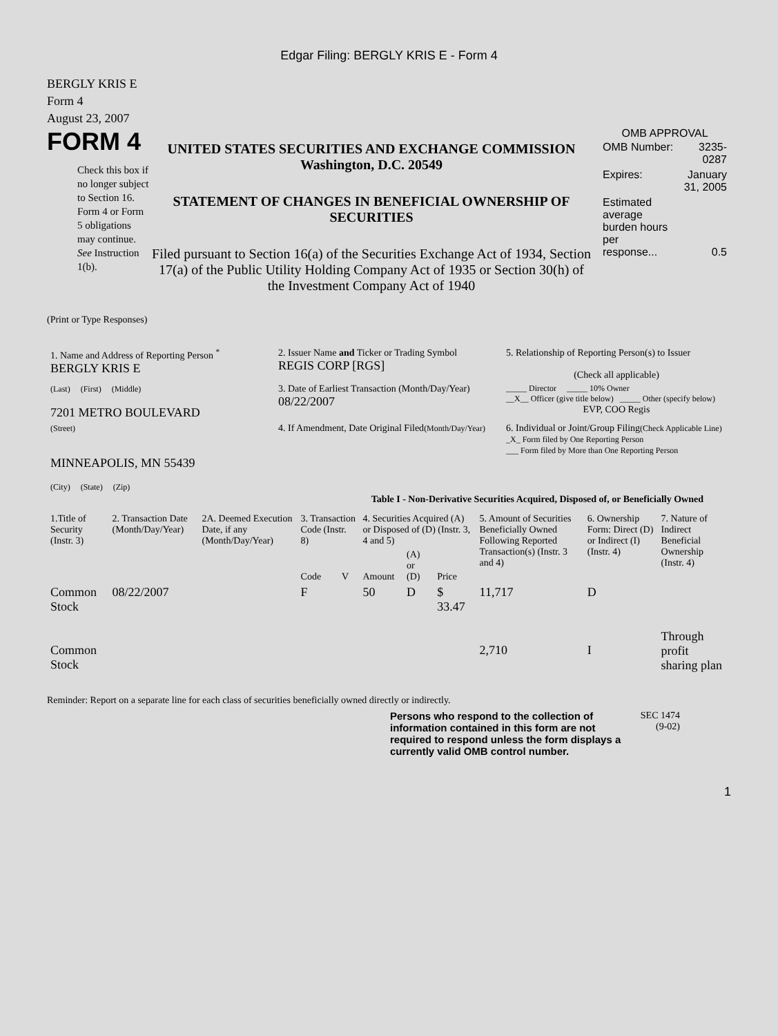Edgar Filing: BERGLY KRIS E - Form 4
BERGLY KRIS E
Form 4
August 23, 2007
FORM 4
Check this box if no longer subject to Section 16. Form 4 or Form 5 obligations may continue. See Instruction 1(b).
UNITED STATES SECURITIES AND EXCHANGE COMMISSION
Washington, D.C. 20549
STATEMENT OF CHANGES IN BENEFICIAL OWNERSHIP OF SECURITIES
Filed pursuant to Section 16(a) of the Securities Exchange Act of 1934, Section 17(a) of the Public Utility Holding Company Act of 1935 or Section 30(h) of the Investment Company Act of 1940
OMB APPROVAL
| OMB Number: | 3235-0287 |
| Expires: | January 31, 2005 |
| Estimated average burden hours per response... | 0.5 |
(Print or Type Responses)
| 1. Name and Address of Reporting Person <sup>*</sup> BERGLY KRIS E | 2. Issuer Name and Ticker or Trading Symbol REGIS CORP [RGS] | 5. Relationship of Reporting Person(s) to Issuer (Check all applicable) |
| (Last) (First) (Middle) 7201 METRO BOULEVARD | 3. Date of Earliest Transaction (Month/Day/Year) 08/22/2007 | _____ Director _____ 10% Owner __X__ Officer (give title below) _____ Other (specify below) EVP, COO Regis |
| (Street) MINNEAPOLIS, MN 55439 (City) (State) (Zip) | 4. If Amendment, Date Original Filed (Month/Day/Year) | 6. Individual or Joint/Group Filing (Check Applicable Line) _X_ Form filed by One Reporting Person ___ Form filed by More than One Reporting Person |
Table I - Non-Derivative Securities Acquired, Disposed of, or Beneficially Owned
| 1.Title of Security (Instr. 3) | 2. Transaction Date (Month/Day/Year) | 2A. Deemed Execution Date, if any (Month/Day/Year) | 3. Transaction Code (Instr. 8) | | 4. Securities Acquired (A) or Disposed of (D) (Instr. 3, 4 and 5) | | | 5. Amount of Securities Beneficially Owned Following Reported Transaction(s) (Instr. 3 and 4) | 6. Ownership Form: Direct (D) or Indirect (I) (Instr. 4) | 7. Nature of Indirect Beneficial Ownership (Instr. 4) |
| --- | --- | --- | --- | --- | --- | --- | --- | --- | --- | --- |
| | | | Code | V | Amount | (A) or (D) | Price | | | |
| Common Stock | 08/22/2007 | | F | | 50 | D | $ 33.47 | 11,717 | D | |
| Common Stock | | | | | | | | 2,710 | I | Through profit sharing plan |
Reminder: Report on a separate line for each class of securities beneficially owned directly or indirectly.
Persons who respond to the collection of information contained in this form are not required to respond unless the form displays a currently valid OMB control number.
SEC 1474
(9-02)
1